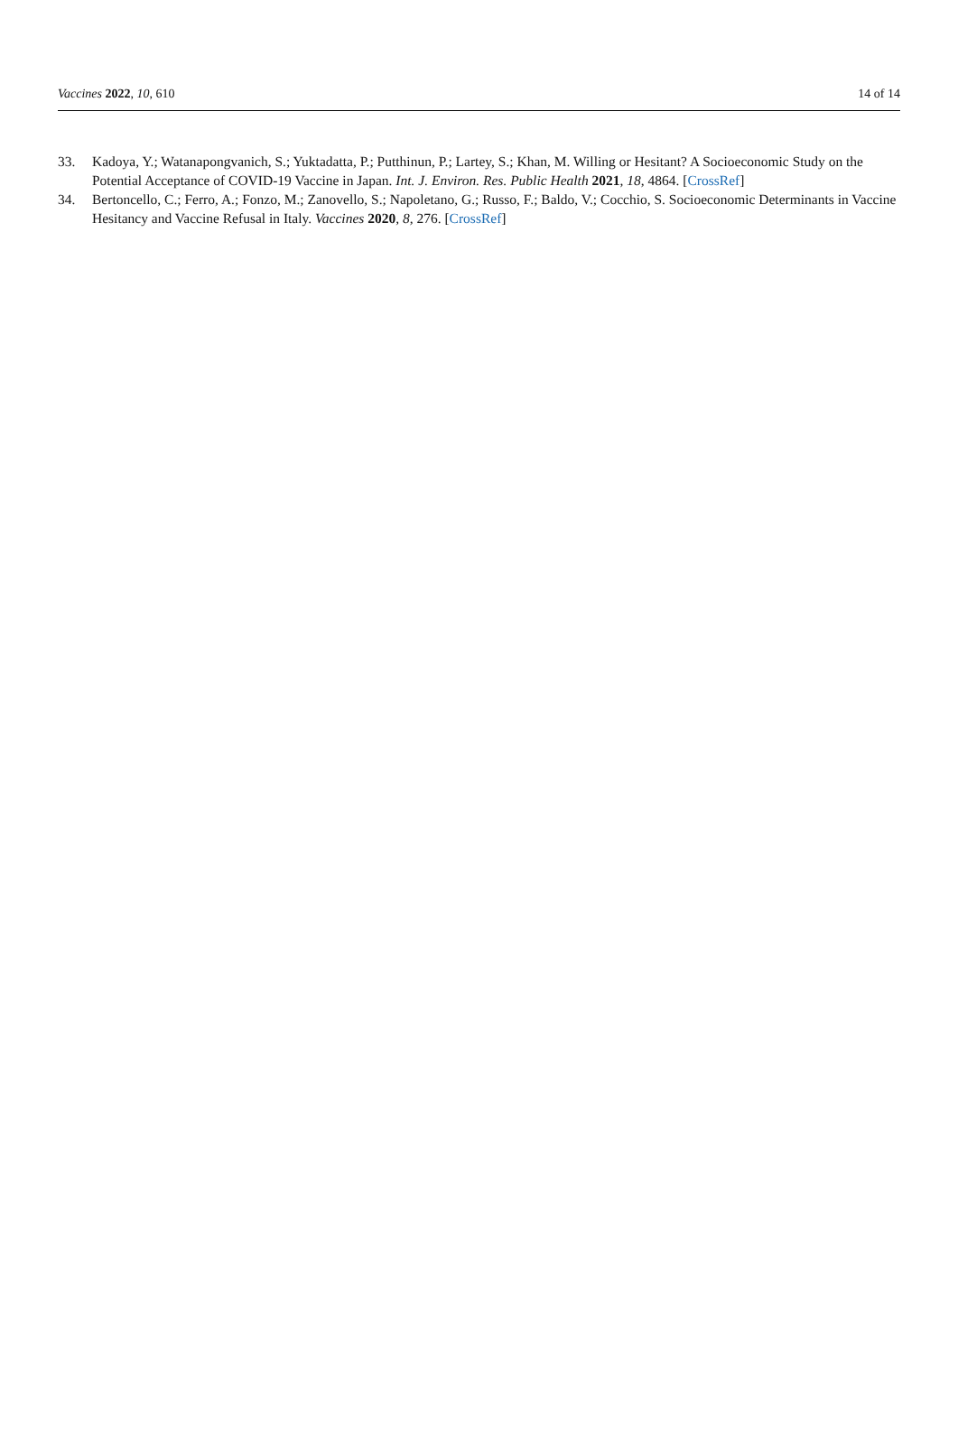Vaccines 2022, 10, 610 14 of 14
33. Kadoya, Y.; Watanapongvanich, S.; Yuktadatta, P.; Putthinun, P.; Lartey, S.; Khan, M. Willing or Hesitant? A Socioeconomic Study on the Potential Acceptance of COVID-19 Vaccine in Japan. Int. J. Environ. Res. Public Health 2021, 18, 4864. [CrossRef]
34. Bertoncello, C.; Ferro, A.; Fonzo, M.; Zanovello, S.; Napoletano, G.; Russo, F.; Baldo, V.; Cocchio, S. Socioeconomic Determinants in Vaccine Hesitancy and Vaccine Refusal in Italy. Vaccines 2020, 8, 276. [CrossRef]